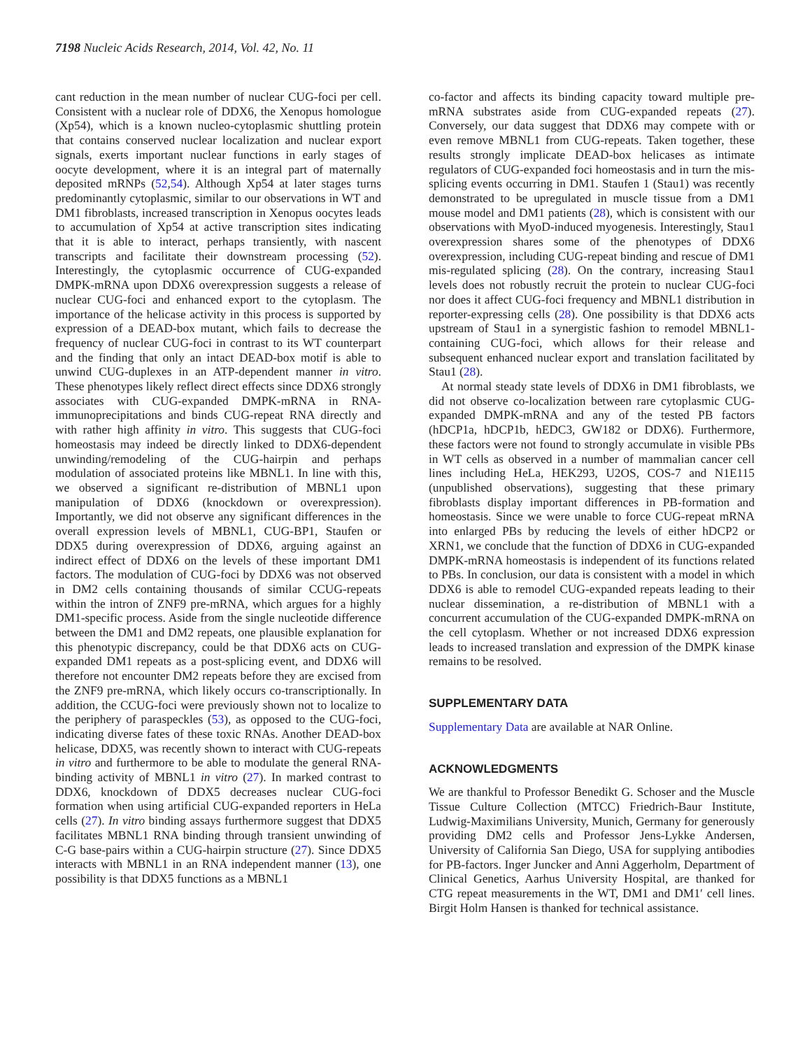7198 Nucleic Acids Research, 2014, Vol. 42, No. 11
cant reduction in the mean number of nuclear CUG-foci per cell. Consistent with a nuclear role of DDX6, the Xenopus homologue (Xp54), which is a known nucleo-cytoplasmic shuttling protein that contains conserved nuclear localization and nuclear export signals, exerts important nuclear functions in early stages of oocyte development, where it is an integral part of maternally deposited mRNPs (52,54). Although Xp54 at later stages turns predominantly cytoplasmic, similar to our observations in WT and DM1 fibroblasts, increased transcription in Xenopus oocytes leads to accumulation of Xp54 at active transcription sites indicating that it is able to interact, perhaps transiently, with nascent transcripts and facilitate their downstream processing (52). Interestingly, the cytoplasmic occurrence of CUG-expanded DMPK-mRNA upon DDX6 overexpression suggests a release of nuclear CUG-foci and enhanced export to the cytoplasm. The importance of the helicase activity in this process is supported by expression of a DEAD-box mutant, which fails to decrease the frequency of nuclear CUG-foci in contrast to its WT counterpart and the finding that only an intact DEAD-box motif is able to unwind CUG-duplexes in an ATP-dependent manner in vitro. These phenotypes likely reflect direct effects since DDX6 strongly associates with CUG-expanded DMPK-mRNA in RNA-immunoprecipitations and binds CUG-repeat RNA directly and with rather high affinity in vitro. This suggests that CUG-foci homeostasis may indeed be directly linked to DDX6-dependent unwinding/remodeling of the CUG-hairpin and perhaps modulation of associated proteins like MBNL1. In line with this, we observed a significant re-distribution of MBNL1 upon manipulation of DDX6 (knockdown or overexpression). Importantly, we did not observe any significant differences in the overall expression levels of MBNL1, CUG-BP1, Staufen or DDX5 during overexpression of DDX6, arguing against an indirect effect of DDX6 on the levels of these important DM1 factors. The modulation of CUG-foci by DDX6 was not observed in DM2 cells containing thousands of similar CCUG-repeats within the intron of ZNF9 pre-mRNA, which argues for a highly DM1-specific process. Aside from the single nucleotide difference between the DM1 and DM2 repeats, one plausible explanation for this phenotypic discrepancy, could be that DDX6 acts on CUG-expanded DM1 repeats as a post-splicing event, and DDX6 will therefore not encounter DM2 repeats before they are excised from the ZNF9 pre-mRNA, which likely occurs co-transcriptionally. In addition, the CCUG-foci were previously shown not to localize to the periphery of paraspeckles (53), as opposed to the CUG-foci, indicating diverse fates of these toxic RNAs. Another DEAD-box helicase, DDX5, was recently shown to interact with CUG-repeats in vitro and furthermore to be able to modulate the general RNA-binding activity of MBNL1 in vitro (27). In marked contrast to DDX6, knockdown of DDX5 decreases nuclear CUG-foci formation when using artificial CUG-expanded reporters in HeLa cells (27). In vitro binding assays furthermore suggest that DDX5 facilitates MBNL1 RNA binding through transient unwinding of C-G base-pairs within a CUG-hairpin structure (27). Since DDX5 interacts with MBNL1 in an RNA independent manner (13), one possibility is that DDX5 functions as a MBNL1
co-factor and affects its binding capacity toward multiple pre-mRNA substrates aside from CUG-expanded repeats (27). Conversely, our data suggest that DDX6 may compete with or even remove MBNL1 from CUG-repeats. Taken together, these results strongly implicate DEAD-box helicases as intimate regulators of CUG-expanded foci homeostasis and in turn the mis-splicing events occurring in DM1. Staufen 1 (Stau1) was recently demonstrated to be upregulated in muscle tissue from a DM1 mouse model and DM1 patients (28), which is consistent with our observations with MyoD-induced myogenesis. Interestingly, Stau1 overexpression shares some of the phenotypes of DDX6 overexpression, including CUG-repeat binding and rescue of DM1 mis-regulated splicing (28). On the contrary, increasing Stau1 levels does not robustly recruit the protein to nuclear CUG-foci nor does it affect CUG-foci frequency and MBNL1 distribution in reporter-expressing cells (28). One possibility is that DDX6 acts upstream of Stau1 in a synergistic fashion to remodel MBNL1-containing CUG-foci, which allows for their release and subsequent enhanced nuclear export and translation facilitated by Stau1 (28).
At normal steady state levels of DDX6 in DM1 fibroblasts, we did not observe co-localization between rare cytoplasmic CUG-expanded DMPK-mRNA and any of the tested PB factors (hDCP1a, hDCP1b, hEDC3, GW182 or DDX6). Furthermore, these factors were not found to strongly accumulate in visible PBs in WT cells as observed in a number of mammalian cancer cell lines including HeLa, HEK293, U2OS, COS-7 and N1E115 (unpublished observations), suggesting that these primary fibroblasts display important differences in PB-formation and homeostasis. Since we were unable to force CUG-repeat mRNA into enlarged PBs by reducing the levels of either hDCP2 or XRN1, we conclude that the function of DDX6 in CUG-expanded DMPK-mRNA homeostasis is independent of its functions related to PBs. In conclusion, our data is consistent with a model in which DDX6 is able to remodel CUG-expanded repeats leading to their nuclear dissemination, a re-distribution of MBNL1 with a concurrent accumulation of the CUG-expanded DMPK-mRNA on the cell cytoplasm. Whether or not increased DDX6 expression leads to increased translation and expression of the DMPK kinase remains to be resolved.
SUPPLEMENTARY DATA
Supplementary Data are available at NAR Online.
ACKNOWLEDGMENTS
We are thankful to Professor Benedikt G. Schoser and the Muscle Tissue Culture Collection (MTCC) Friedrich-Baur Institute, Ludwig-Maximilians University, Munich, Germany for generously providing DM2 cells and Professor Jens-Lykke Andersen, University of California San Diego, USA for supplying antibodies for PB-factors. Inger Juncker and Anni Aggerholm, Department of Clinical Genetics, Aarhus University Hospital, are thanked for CTG repeat measurements in the WT, DM1 and DM1′ cell lines. Birgit Holm Hansen is thanked for technical assistance.